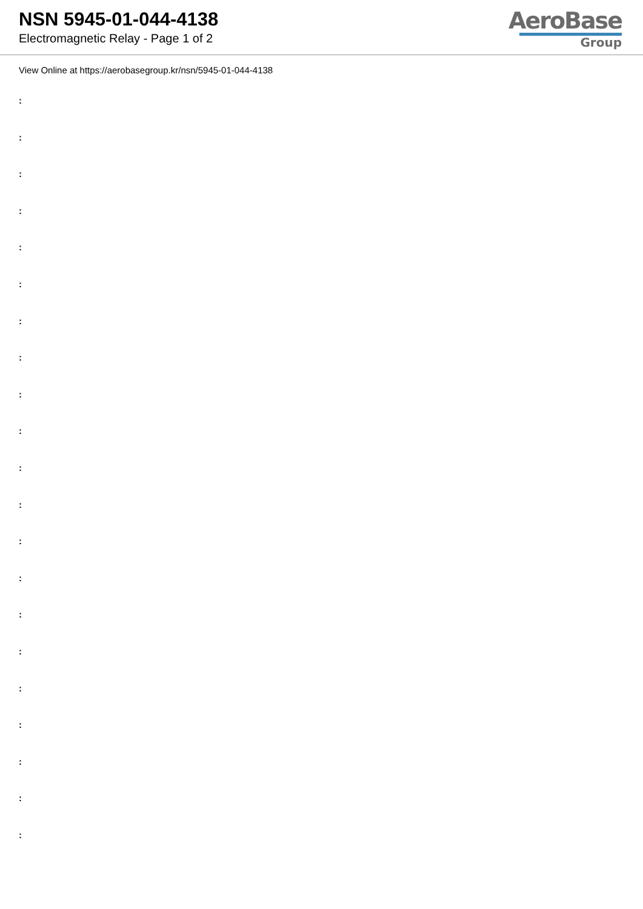NSN 5945-01-044-4138
Electromagnetic Relay - Page 1 of 2
AeroBase
Group
View Online at https://aerobasegroup.kr/nsn/5945-01-044-4138
:
:
:
:
:
:
:
:
:
:
:
:
:
:
:
:
:
:
:
:
: